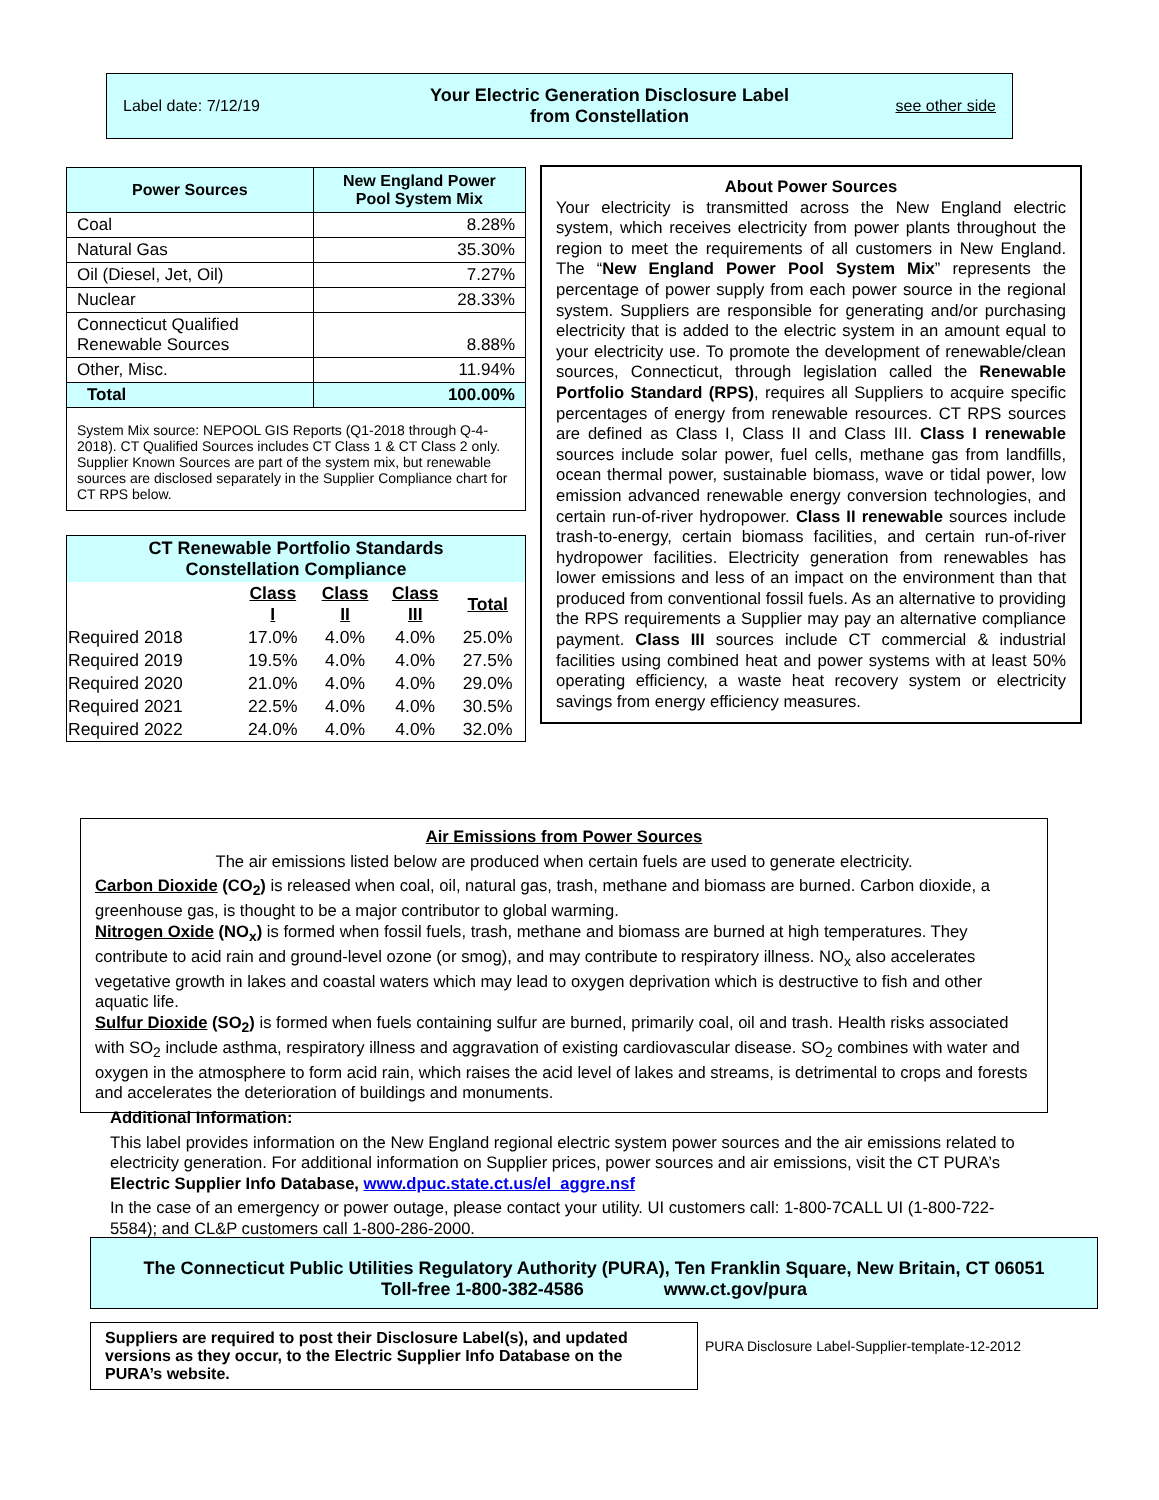Label date: 7/12/19
Your Electric Generation Disclosure Label
from Constellation
see other side
| Power Sources | New England Power Pool System Mix |
| --- | --- |
| Coal | 8.28% |
| Natural Gas | 35.30% |
| Oil (Diesel, Jet, Oil) | 7.27% |
| Nuclear | 28.33% |
| Connecticut Qualified Renewable Sources | 8.88% |
| Other, Misc. | 11.94% |
| Total | 100.00% |
| System Mix source: NEPOOL GIS Reports (Q1-2018 through Q-4-2018). CT Qualified Sources includes CT Class 1 & CT Class 2 only. Supplier Known Sources are part of the system mix, but renewable sources are disclosed separately in the Supplier Compliance chart for CT RPS below. | |
| CT Renewable Portfolio Standards Constellation Compliance | | | | |
| --- | --- | --- | --- | --- |
| | Class I | Class II | Class III | Total |
| Required 2018 | 17.0% | 4.0% | 4.0% | 25.0% |
| Required 2019 | 19.5% | 4.0% | 4.0% | 27.5% |
| Required 2020 | 21.0% | 4.0% | 4.0% | 29.0% |
| Required 2021 | 22.5% | 4.0% | 4.0% | 30.5% |
| Required 2022 | 24.0% | 4.0% | 4.0% | 32.0% |
About Power Sources
Your electricity is transmitted across the New England electric system, which receives electricity from power plants throughout the region to meet the requirements of all customers in New England. The “New England Power Pool System Mix” represents the percentage of power supply from each power source in the regional system. Suppliers are responsible for generating and/or purchasing electricity that is added to the electric system in an amount equal to your electricity use. To promote the development of renewable/clean sources, Connecticut, through legislation called the Renewable Portfolio Standard (RPS), requires all Suppliers to acquire specific percentages of energy from renewable resources. CT RPS sources are defined as Class I, Class II and Class III. Class I renewable sources include solar power, fuel cells, methane gas from landfills, ocean thermal power, sustainable biomass, wave or tidal power, low emission advanced renewable energy conversion technologies, and certain run-of-river hydropower. Class II renewable sources include trash-to-energy, certain biomass facilities, and certain run-of-river hydropower facilities. Electricity generation from renewables has lower emissions and less of an impact on the environment than that produced from conventional fossil fuels. As an alternative to providing the RPS requirements a Supplier may pay an alternative compliance payment. Class III sources include CT commercial & industrial facilities using combined heat and power systems with at least 50% operating efficiency, a waste heat recovery system or electricity savings from energy efficiency measures.
Air Emissions from Power Sources
The air emissions listed below are produced when certain fuels are used to generate electricity.
Carbon Dioxide (CO<sub>2</sub>) is released when coal, oil, natural gas, trash, methane and biomass are burned. Carbon dioxide, a greenhouse gas, is thought to be a major contributor to global warming.
Nitrogen Oxide (NO<sub>x</sub>) is formed when fossil fuels, trash, methane and biomass are burned at high temperatures. They contribute to acid rain and ground-level ozone (or smog), and may contribute to respiratory illness. NO<sub>x</sub> also accelerates vegetative growth in lakes and coastal waters which may lead to oxygen deprivation which is destructive to fish and other aquatic life.
Sulfur Dioxide (SO<sub>2</sub>) is formed when fuels containing sulfur are burned, primarily coal, oil and trash. Health risks associated with SO<sub>2</sub> include asthma, respiratory illness and aggravation of existing cardiovascular disease. SO<sub>2</sub> combines with water and oxygen in the atmosphere to form acid rain, which raises the acid level of lakes and streams, is detrimental to crops and forests and accelerates the deterioration of buildings and monuments.
Additional Information:
This label provides information on the New England regional electric system power sources and the air emissions related to electricity generation. For additional information on Supplier prices, power sources and air emissions, visit the CT PURA’s Electric Supplier Info Database, www.dpuc.state.ct.us/el_aggre.nsf
In the case of an emergency or power outage, please contact your utility. UI customers call: 1-800-7CALL UI (1-800-722-5584); and CL&P customers call 1-800-286-2000.
The Connecticut Public Utilities Regulatory Authority (PURA), Ten Franklin Square, New Britain, CT 06051
Toll-free 1-800-382-4586 www.ct.gov/pura
Suppliers are required to post their Disclosure Label(s), and updated versions as they occur, to the Electric Supplier Info Database on the PURA’s website.
PURA Disclosure Label-Supplier-template-12-2012